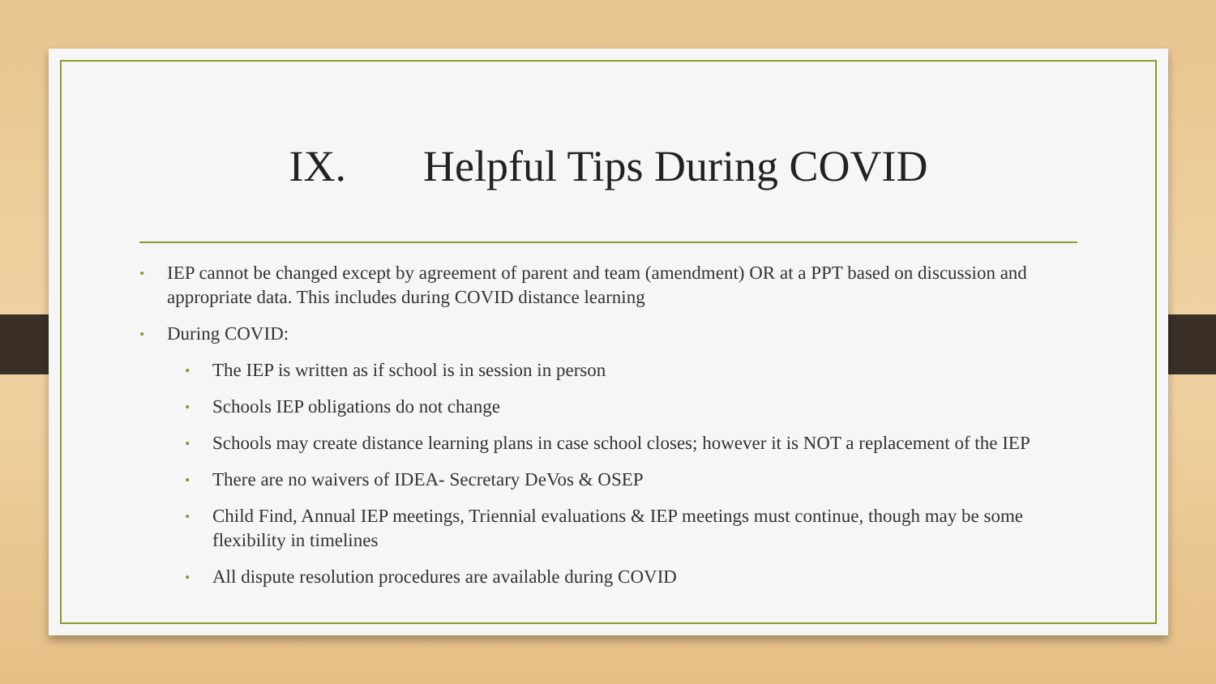IX. Helpful Tips During COVID
• IEP cannot be changed except by agreement of parent and team (amendment) OR at a PPT based on discussion and appropriate data. This includes during COVID distance learning
• During COVID:
• The IEP is written as if school is in session in person
• Schools IEP obligations do not change
• Schools may create distance learning plans in case school closes; however it is NOT a replacement of the IEP
• There are no waivers of IDEA- Secretary DeVos & OSEP
• Child Find, Annual IEP meetings, Triennial evaluations & IEP meetings must continue, though may be some flexibility in timelines
• All dispute resolution procedures are available during COVID